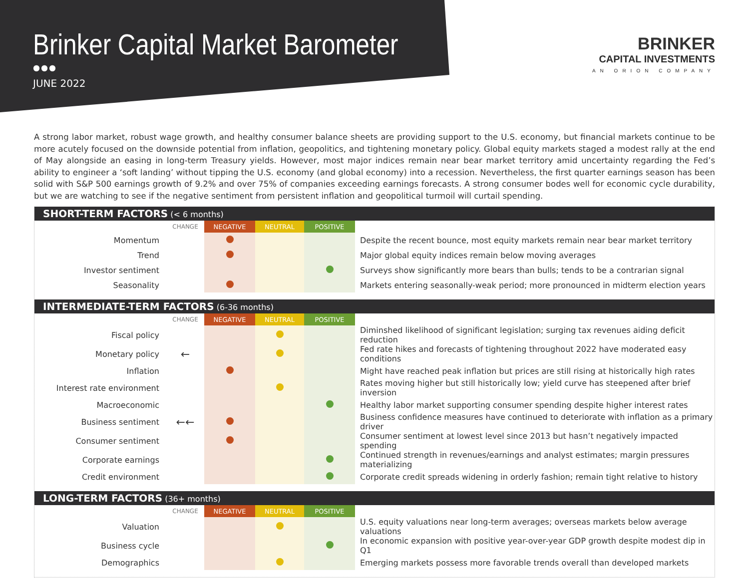Brinker Capital Market Barometer
●●●
JUNE 2022
BRINKER
CAPITAL INVESTMENTS
AN ORION COMPANY
A strong labor market, robust wage growth, and healthy consumer balance sheets are providing support to the U.S. economy, but financial markets continue to be more acutely focused on the downside potential from inflation, geopolitics, and tightening monetary policy. Global equity markets staged a modest rally at the end of May alongside an easing in long-term Treasury yields. However, most major indices remain near bear market territory amid uncertainty regarding the Fed’s ability to engineer a ‘soft landing’ without tipping the U.S. economy (and global economy) into a recession. Nevertheless, the first quarter earnings season has been solid with S&P 500 earnings growth of 9.2% and over 75% of companies exceeding earnings forecasts. A strong consumer bodes well for economic cycle durability, but we are watching to see if the negative sentiment from persistent inflation and geopolitical turmoil will curtail spending.
SHORT-TERM FACTORS (< 6 months)
| | CHANGE | NEGATIVE | NEUTRAL | POSITIVE | |
| --- | --- | --- | --- | --- | --- |
| Momentum | | | | | Despite the recent bounce, most equity markets remain near bear market territory |
| Trend | | | | | Major global equity indices remain below moving averages |
| Investor sentiment | | | | | Surveys show significantly more bears than bulls; tends to be a contrarian signal |
| Seasonality | | | | | Markets entering seasonally-weak period; more pronounced in midterm election years |
INTERMEDIATE-TERM FACTORS (6-36 months)
| | CHANGE | NEGATIVE | NEUTRAL | POSITIVE | |
| --- | --- | --- | --- | --- | --- |
| Fiscal policy | | | | | Diminshed likelihood of significant legislation; surging tax revenues aiding deficit reduction |
| Monetary policy | ← | | | | Fed rate hikes and forecasts of tightening throughout 2022 have moderated easy conditions |
| Inflation | | | | | Might have reached peak inflation but prices are still rising at historically high rates |
| Interest rate environment | | | | | Rates moving higher but still historically low; yield curve has steepened after brief inversion |
| Macroeconomic | | | | | Healthy labor market supporting consumer spending despite higher interest rates |
| Business sentiment | ←← | | | | Business confidence measures have continued to deteriorate with inflation as a primary driver |
| Consumer sentiment | | | | | Consumer sentiment at lowest level since 2013 but hasn’t negatively impacted spending |
| Corporate earnings | | | | | Continued strength in revenues/earnings and analyst estimates; margin pressures materializing |
| Credit environment | | | | | Corporate credit spreads widening in orderly fashion; remain tight relative to history |
LONG-TERM FACTORS (36+ months)
| | CHANGE | NEGATIVE | NEUTRAL | POSITIVE | |
| --- | --- | --- | --- | --- | --- |
| Valuation | | | | | U.S. equity valuations near long-term averages; overseas markets below average valuations |
| Business cycle | | | | | In economic expansion with positive year-over-year GDP growth despite modest dip in Q1 |
| Demographics | | | | | Emerging markets possess more favorable trends overall than developed markets |